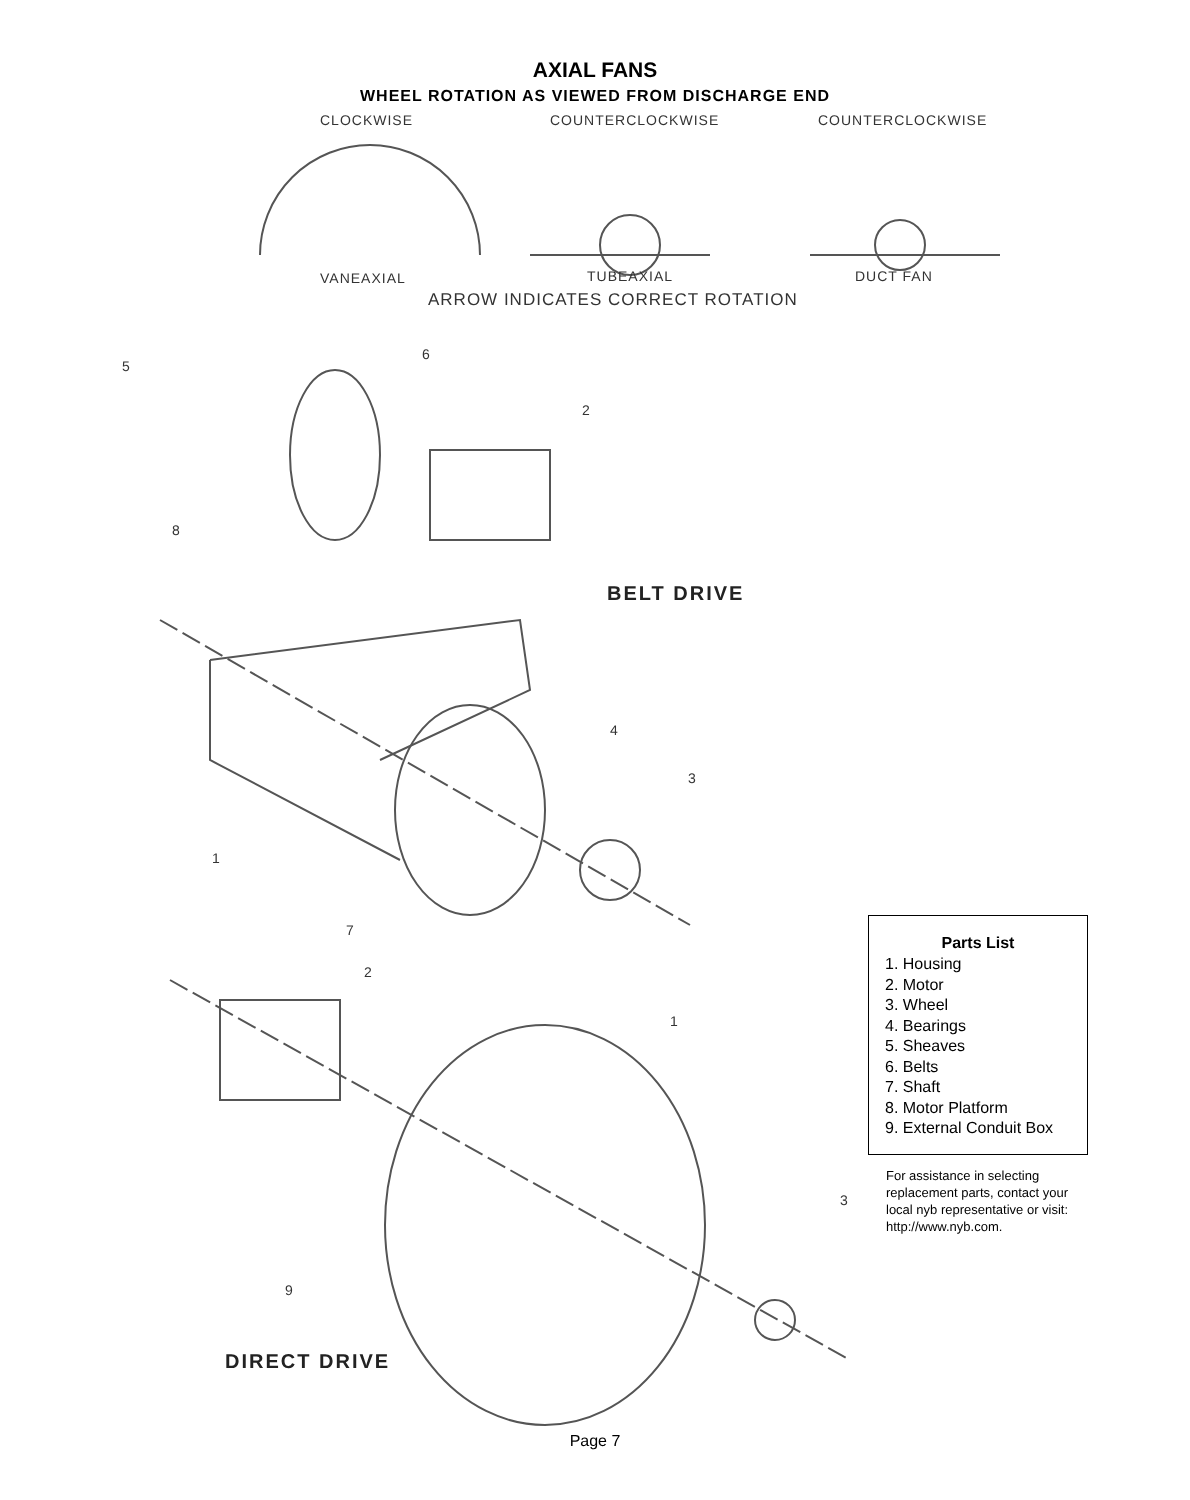AXIAL FANS
WHEEL ROTATION AS VIEWED FROM DISCHARGE END
CLOCKWISE COUNTERCLOCKWISE COUNTERCLOCKWISE
VANEAXIAL TUBEAXIAL DUCT FAN
ARROW INDICATES CORRECT ROTATION
BELT DRIVE
DIRECT DRIVE
5
6
2
8
4
3
1
7
2
1
3
9
Parts List
1. Housing
2. Motor
3. Wheel
4. Bearings
5. Sheaves
6. Belts
7. Shaft
8. Motor Platform
9. External Conduit Box
For assistance in selecting replacement parts, contact your local nyb representative or visit: http://www.nyb.com.
Page 7